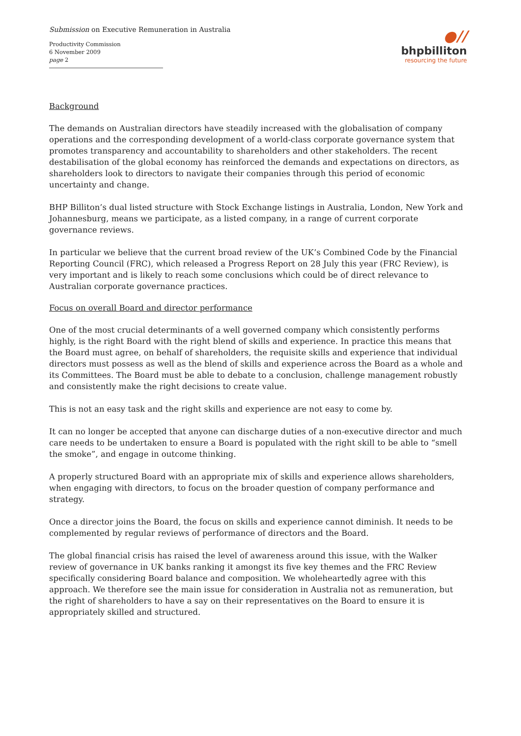Submission on Executive Remuneration in Australia
Productivity Commission
6 November 2009
page 2
●//
bhpbilliton
resourcing the future
Background
The demands on Australian directors have steadily increased with the globalisation of company operations and the corresponding development of a world-class corporate governance system that promotes transparency and accountability to shareholders and other stakeholders. The recent destabilisation of the global economy has reinforced the demands and expectations on directors, as shareholders look to directors to navigate their companies through this period of economic uncertainty and change.
BHP Billiton’s dual listed structure with Stock Exchange listings in Australia, London, New York and Johannesburg, means we participate, as a listed company, in a range of current corporate governance reviews.
In particular we believe that the current broad review of the UK’s Combined Code by the Financial Reporting Council (FRC), which released a Progress Report on 28 July this year (FRC Review), is very important and is likely to reach some conclusions which could be of direct relevance to Australian corporate governance practices.
Focus on overall Board and director performance
One of the most crucial determinants of a well governed company which consistently performs highly, is the right Board with the right blend of skills and experience. In practice this means that the Board must agree, on behalf of shareholders, the requisite skills and experience that individual directors must possess as well as the blend of skills and experience across the Board as a whole and its Committees. The Board must be able to debate to a conclusion, challenge management robustly and consistently make the right decisions to create value.
This is not an easy task and the right skills and experience are not easy to come by.
It can no longer be accepted that anyone can discharge duties of a non-executive director and much care needs to be undertaken to ensure a Board is populated with the right skill to be able to “smell the smoke”, and engage in outcome thinking.
A properly structured Board with an appropriate mix of skills and experience allows shareholders, when engaging with directors, to focus on the broader question of company performance and strategy.
Once a director joins the Board, the focus on skills and experience cannot diminish. It needs to be complemented by regular reviews of performance of directors and the Board.
The global financial crisis has raised the level of awareness around this issue, with the Walker review of governance in UK banks ranking it amongst its five key themes and the FRC Review specifically considering Board balance and composition. We wholeheartedly agree with this approach. We therefore see the main issue for consideration in Australia not as remuneration, but the right of shareholders to have a say on their representatives on the Board to ensure it is appropriately skilled and structured.